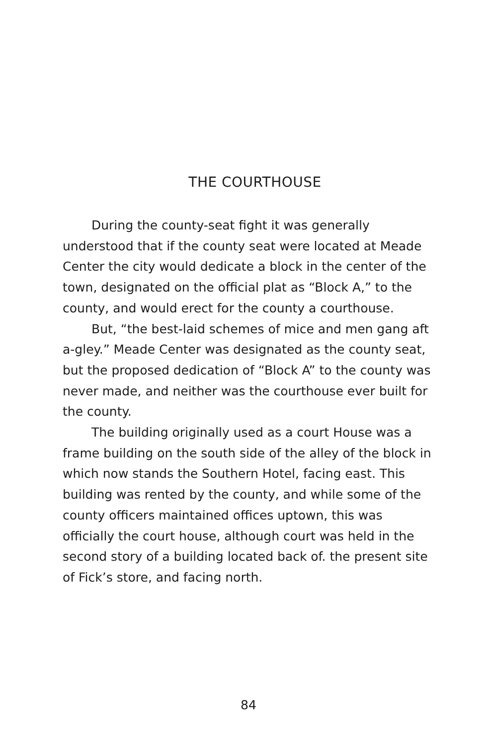THE COURTHOUSE
During the county-seat fight it was generally understood that if the county seat were located at Meade Center the city would dedicate a block in the center of the town, designated on the official plat as “Block A,” to the county, and would erect for the county a courthouse.
But, “the best-laid schemes of mice and men gang aft a-gley.” Meade Center was designated as the county seat, but the proposed dedication of “Block A” to the county was never made, and neither was the courthouse ever built for the county.
The building originally used as a court House was a frame building on the south side of the alley of the block in which now stands the Southern Hotel, facing east. This building was rented by the county, and while some of the county officers maintained offices uptown, this was officially the court house, although court was held in the second story of a building located back of. the present site of Fick’s store, and facing north.
84